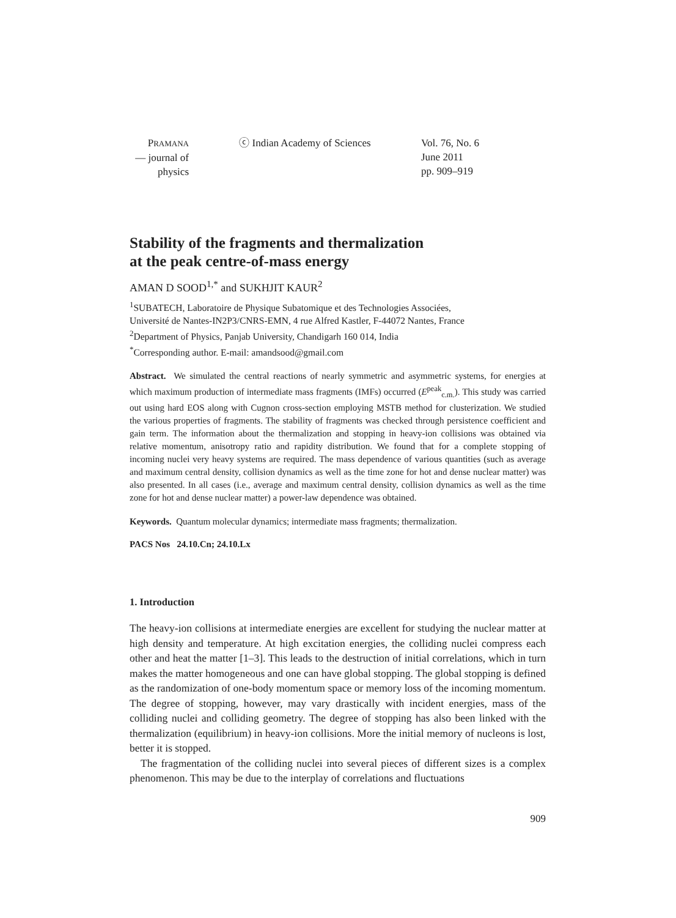PRAMANA
— journal of
physics
ⓒ Indian Academy of Sciences Vol. 76, No. 6
June 2011
pp. 909–919
Stability of the fragments and thermalization
at the peak centre-of-mass energy
AMAN D SOOD<sup>1,*</sup> and SUKHJIT KAUR<sup>2</sup>
<sup>1</sup> SUBATECH, Laboratoire de Physique Subatomique et des Technologies Associées,
Université de Nantes-IN2P3/CNRS-EMN, 4 rue Alfred Kastler, F-44072 Nantes, France
<sup>2</sup> Department of Physics, Panjab University, Chandigarh 160 014, India
<sup>*</sup> Corresponding author. E-mail: amandsood@gmail.com
Abstract. We simulated the central reactions of nearly symmetric and asymmetric systems, for energies at which maximum production of intermediate mass fragments (IMFs) occurred (E<sup>peak</sup><sub>c.m.</sub>). This study was carried out using hard EOS along with Cugnon cross-section employing MSTB method for clusterization. We studied the various properties of fragments. The stability of fragments was checked through persistence coefficient and gain term. The information about the thermalization and stopping in heavy-ion collisions was obtained via relative momentum, anisotropy ratio and rapidity distribution. We found that for a complete stopping of incoming nuclei very heavy systems are required. The mass dependence of various quantities (such as average and maximum central density, collision dynamics as well as the time zone for hot and dense nuclear matter) was also presented. In all cases (i.e., average and maximum central density, collision dynamics as well as the time zone for hot and dense nuclear matter) a power-law dependence was obtained.
Keywords. Quantum molecular dynamics; intermediate mass fragments; thermalization.
PACS Nos 24.10.Cn; 24.10.Lx
1. Introduction
The heavy-ion collisions at intermediate energies are excellent for studying the nuclear matter at high density and temperature. At high excitation energies, the colliding nuclei compress each other and heat the matter [1–3]. This leads to the destruction of initial correlations, which in turn makes the matter homogeneous and one can have global stopping. The global stopping is defined as the randomization of one-body momentum space or memory loss of the incoming momentum. The degree of stopping, however, may vary drastically with incident energies, mass of the colliding nuclei and colliding geometry. The degree of stopping has also been linked with the thermalization (equilibrium) in heavy-ion collisions. More the initial memory of nucleons is lost, better it is stopped.
The fragmentation of the colliding nuclei into several pieces of different sizes is a complex phenomenon. This may be due to the interplay of correlations and fluctuations
909